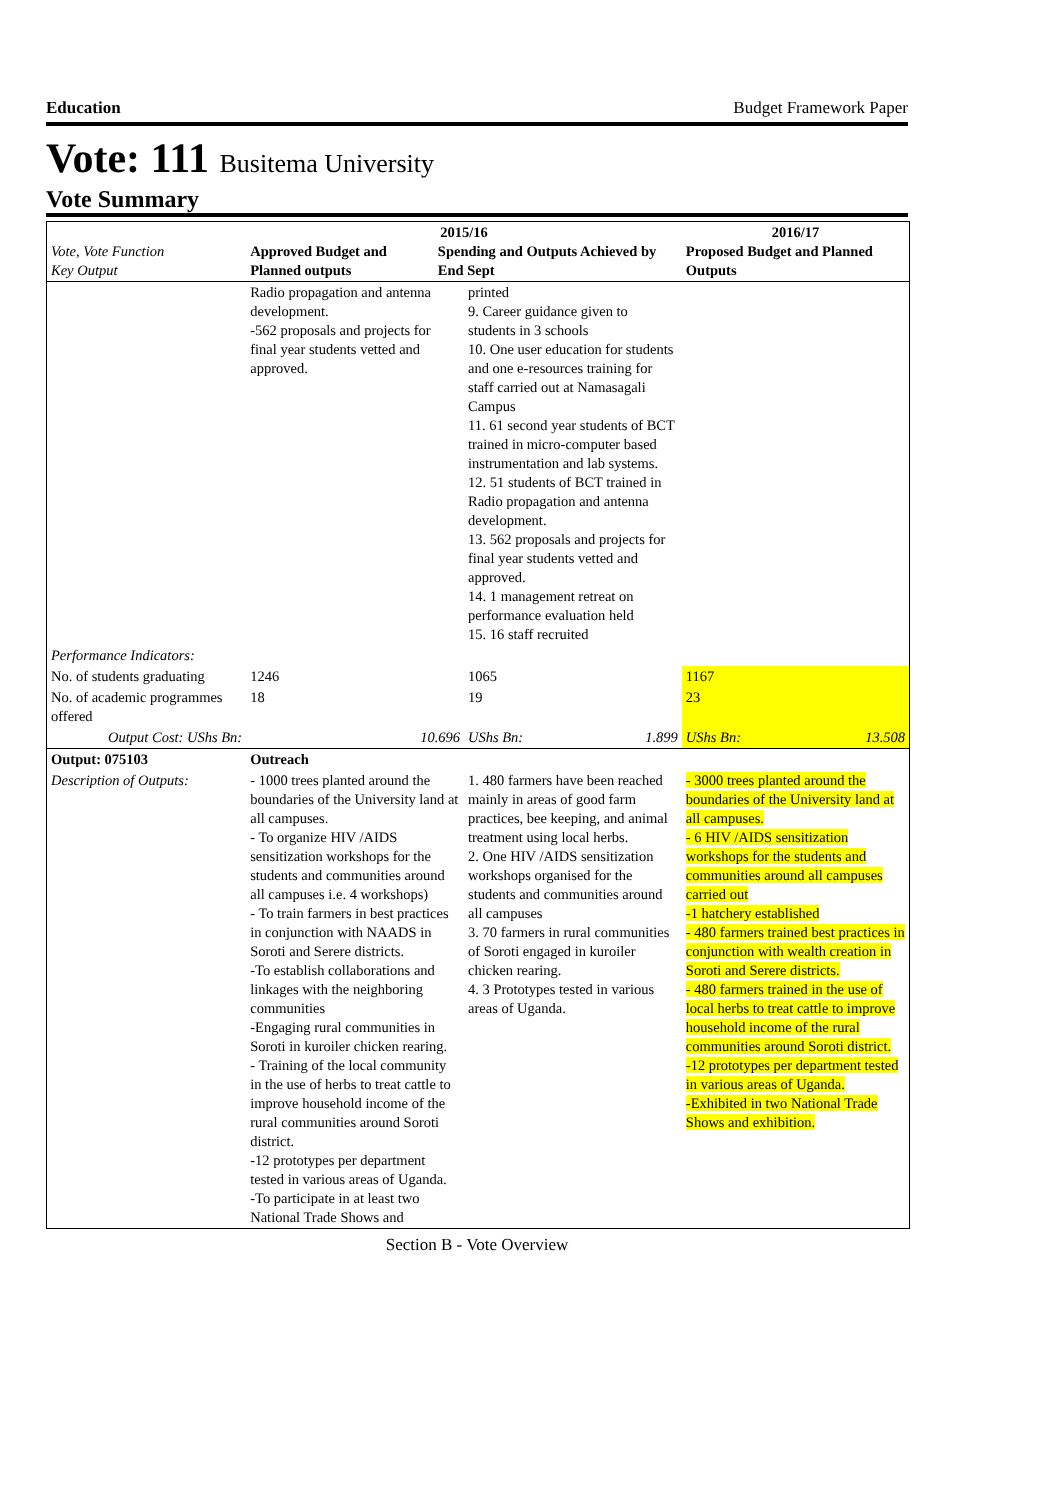Education Budget Framework Paper
Vote: 111 Busitema University
Vote Summary
| Vote, Vote Function Key Output | 2015/16 Approved Budget and Planned outputs Spending and Outputs Achieved by End Sept | | 2016/17 Proposed Budget and Planned Outputs |
| --- | --- | --- | --- |
| | Radio propagation and antenna development. -562 proposals and projects for final year students vetted and approved. | printed 9. Career guidance given to students in 3 schools 10. One user education for students and one e-resources training for staff carried out at Namasagali Campus 11. 61 second year students of BCT trained in micro-computer based instrumentation and lab systems. 12. 51 students of BCT trained in Radio propagation and antenna development. 13. 562 proposals and projects for final year students vetted and approved. 14. 1 management retreat on performance evaluation held 15. 16 staff recruited | |
| Performance Indicators: | | | |
| No. of students graduating | 1246 | 1065 | 1167 |
| No. of academic programmes offered | 18 | 19 | 23 |
| Output Cost: UShs Bn: | 10.696 | UShs Bn: 1.899 | UShs Bn: 13.508 |
| Output: 075103 | Outreach | | |
| Description of Outputs: | - 1000 trees planted around the boundaries of the University land at all campuses. - To organize HIV /AIDS sensitization workshops for the students and communities around all campuses i.e. 4 workshops) - To train farmers in best practices in conjunction with NAADS in Soroti and Serere districts. -To establish collaborations and linkages with the neighboring communities -Engaging rural communities in Soroti in kuroiler chicken rearing. - Training of the local community in the use of herbs to treat cattle to improve household income of the rural communities around Soroti district. -12 prototypes per department tested in various areas of Uganda. -To participate in at least two National Trade Shows and | 1. 480 farmers have been reached mainly in areas of good farm practices, bee keeping, and animal treatment using local herbs. 2. One HIV /AIDS sensitization workshops organised for the students and communities around all campuses 3. 70 farmers in rural communities of Soroti engaged in kuroiler chicken rearing. 4. 3 Prototypes tested in various areas of Uganda. | - 3000 trees planted around the boundaries of the University land at all campuses. - 6 HIV /AIDS sensitization workshops for the students and communities around all campuses carried out -1 hatchery established - 480 farmers trained best practices in conjunction with wealth creation in Soroti and Serere districts. - 480 farmers trained in the use of local herbs to treat cattle to improve household income of the rural communities around Soroti district. -12 prototypes per department tested in various areas of Uganda. -Exhibited in two National Trade Shows and exhibition. |
Section B - Vote Overview